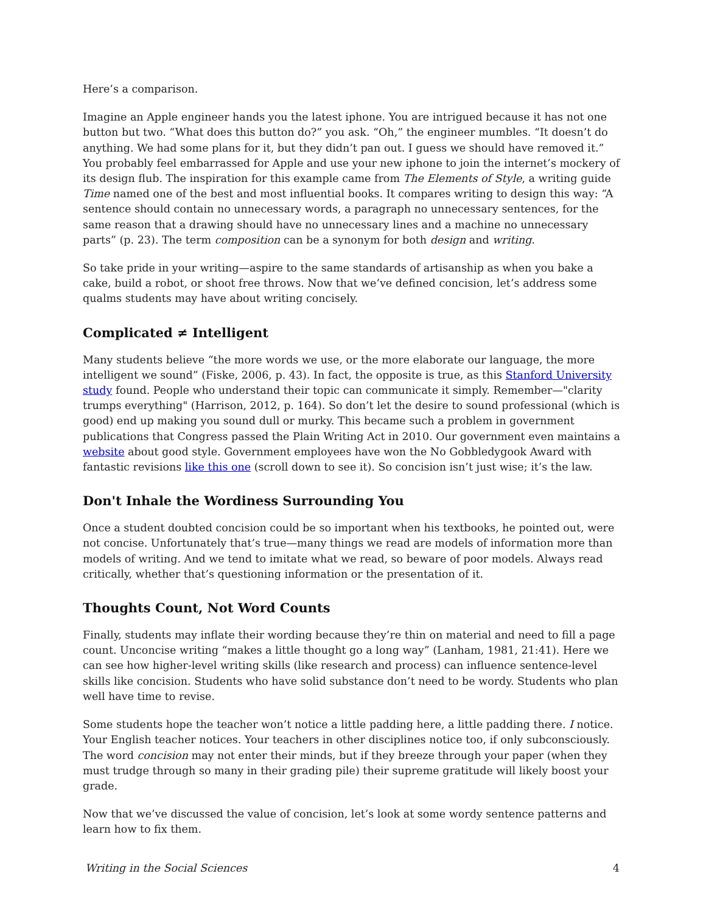Here’s a comparison.
Imagine an Apple engineer hands you the latest iphone. You are intrigued because it has not one button but two. “What does this button do?” you ask. “Oh,” the engineer mumbles. “It doesn’t do anything. We had some plans for it, but they didn’t pan out. I guess we should have removed it.” You probably feel embarrassed for Apple and use your new iphone to join the internet’s mockery of its design flub. The inspiration for this example came from The Elements of Style, a writing guide Time named one of the best and most influential books. It compares writing to design this way: “A sentence should contain no unnecessary words, a paragraph no unnecessary sentences, for the same reason that a drawing should have no unnecessary lines and a machine no unnecessary parts” (p. 23). The term composition can be a synonym for both design and writing.
So take pride in your writing—aspire to the same standards of artisanship as when you bake a cake, build a robot, or shoot free throws. Now that we’ve defined concision, let’s address some qualms students may have about writing concisely.
Complicated ≠ Intelligent
Many students believe “the more words we use, or the more elaborate our language, the more intelligent we sound” (Fiske, 2006, p. 43). In fact, the opposite is true, as this Stanford University study found. People who understand their topic can communicate it simply. Remember—"clarity trumps everything" (Harrison, 2012, p. 164). So don’t let the desire to sound professional (which is good) end up making you sound dull or murky. This became such a problem in government publications that Congress passed the Plain Writing Act in 2010. Our government even maintains a website about good style. Government employees have won the No Gobbledygook Award with fantastic revisions like this one (scroll down to see it). So concision isn’t just wise; it’s the law.
Don't Inhale the Wordiness Surrounding You
Once a student doubted concision could be so important when his textbooks, he pointed out, were not concise. Unfortunately that’s true—many things we read are models of information more than models of writing. And we tend to imitate what we read, so beware of poor models. Always read critically, whether that’s questioning information or the presentation of it.
Thoughts Count, Not Word Counts
Finally, students may inflate their wording because they’re thin on material and need to fill a page count. Unconcise writing “makes a little thought go a long way” (Lanham, 1981, 21:41). Here we can see how higher-level writing skills (like research and process) can influence sentence-level skills like concision. Students who have solid substance don’t need to be wordy. Students who plan well have time to revise.
Some students hope the teacher won’t notice a little padding here, a little padding there. I notice. Your English teacher notices. Your teachers in other disciplines notice too, if only subconsciously. The word concision may not enter their minds, but if they breeze through your paper (when they must trudge through so many in their grading pile) their supreme gratitude will likely boost your grade.
Now that we’ve discussed the value of concision, let’s look at some wordy sentence patterns and learn how to fix them.
Writing in the Social Sciences 4